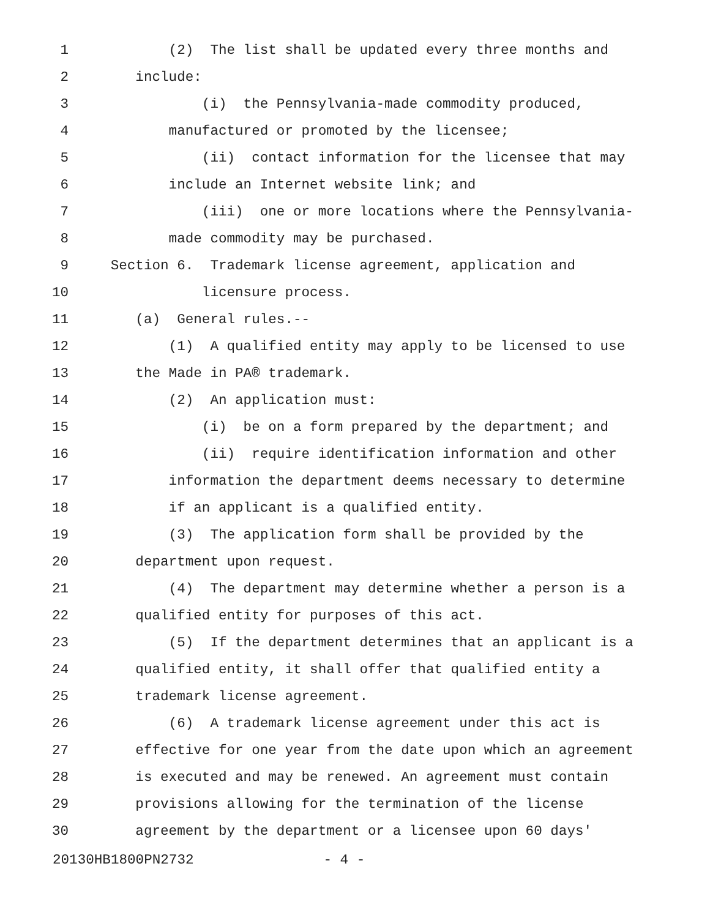1 (2) The list shall be updated every three months and
2 include:
3 (i) the Pennsylvania-made commodity produced,
4 manufactured or promoted by the licensee;
5 (ii) contact information for the licensee that may
6 include an Internet website link; and
7 (iii) one or more locations where the Pennsylvania-
8 made commodity may be purchased.
9 Section 6. Trademark license agreement, application and
10 licensure process.
11 (a) General rules.--
12 (1) A qualified entity may apply to be licensed to use
13 the Made in PA® trademark.
14 (2) An application must:
15 (i) be on a form prepared by the department; and
16 (ii) require identification information and other
17 information the department deems necessary to determine
18 if an applicant is a qualified entity.
19 (3) The application form shall be provided by the
20 department upon request.
21 (4) The department may determine whether a person is a
22 qualified entity for purposes of this act.
23 (5) If the department determines that an applicant is a
24 qualified entity, it shall offer that qualified entity a
25 trademark license agreement.
26 (6) A trademark license agreement under this act is
27 effective for one year from the date upon which an agreement
28 is executed and may be renewed. An agreement must contain
29 provisions allowing for the termination of the license
30 agreement by the department or a licensee upon 60 days'
20130HB1800PN2732 - 4 -